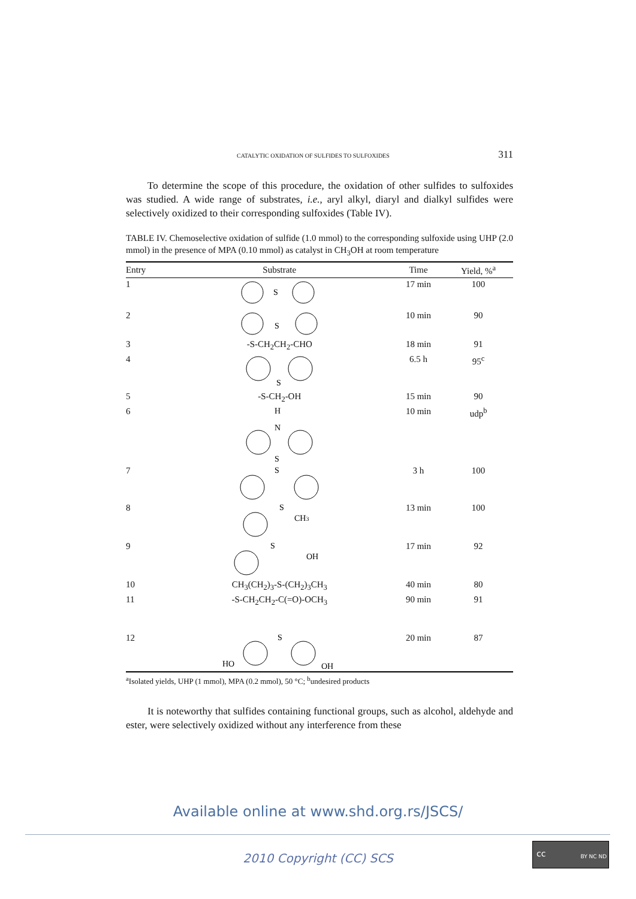CATALYTIC OXIDATION OF SULFIDES TO SULFOXIDES 311
To determine the scope of this procedure, the oxidation of other sulfides to sulfoxides was studied. A wide range of substrates, i.e., aryl alkyl, diaryl and di­alkyl sulfides were selectively oxidized to their corresponding sulfoxides (Table IV).
TABLE IV. Chemoselective oxidation of sulfide (1.0 mmol) to the corresponding sulfoxide using UHP (2.0 mmol) in the presence of MPA (0.10 mmol) as catalyst in CH<sub>3</sub>OH at room temperature
| Entry | Substrate | Time | Yield, %<sup>a</sup> |
| --- | --- | --- | --- |
| 1 | S | 17 min | 100 |
| 2 | S | 10 min | 90 |
| 3 | -S-CH<sub>2</sub>CH<sub>2</sub>-CHO | 18 min | 91 |
| 4 | S | 6.5 h | 95<sup>c</sup> |
| 5 | -S-CH<sub>2</sub>-OH | 15 min | 90 |
| 6 | H N S | 10 min | udp<sup>b</sup> |
| 7 | S | 3 h | 100 |
| 8 | S CH 3 | 13 min | 100 |
| 9 | S OH | 17 min | 92 |
| 10 | CH<sub>3</sub>(CH<sub>2</sub>)<sub>3</sub>-S-(CH<sub>2</sub>)<sub>3</sub>CH<sub>3</sub> | 40 min | 80 |
| 11 | -S-CH<sub>2</sub>CH<sub>2</sub>-C(=O)-OCH<sub>3</sub> | 90 min | 91 |
| 12 | S HO OH | 20 min | 87 |
<sup>a</sup> Isolated yields, UHP (1 mmol), MPA (0.2 mmol), 50 °C; <sup>b</sup>undesired products
It is noteworthy that sulfides containing functional groups, such as alcohol, aldehyde and ester, were selectively oxidized without any interference from these
Available online at www.shd.org.rs/JSCS/
2010 Copyright (CC) SCS
cc
BY NC ND